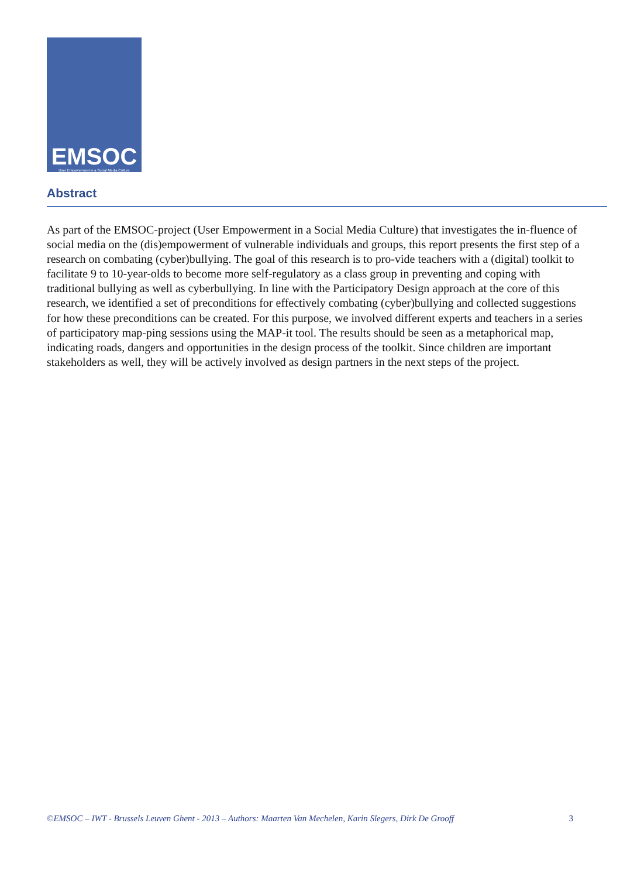EMSOC
User Empowerment in a Social Media Culture
Abstract
As part of the EMSOC-project (User Empowerment in a Social Media Culture) that investigates the in-fluence of social media on the (dis)empowerment of vulnerable individuals and groups, this report presents the first step of a research on combating (cyber)bullying. The goal of this research is to pro-vide teachers with a (digital) toolkit to facilitate 9 to 10-year-olds to become more self-regulatory as a class group in preventing and coping with traditional bullying as well as cyberbullying. In line with the Participatory Design approach at the core of this research, we identified a set of preconditions for effectively combating (cyber)bullying and collected suggestions for how these preconditions can be created. For this purpose, we involved different experts and teachers in a series of participatory map-ping sessions using the MAP-it tool. The results should be seen as a metaphorical map, indicating roads, dangers and opportunities in the design process of the toolkit. Since children are important stakeholders as well, they will be actively involved as design partners in the next steps of the project.
©EMSOC – IWT - Brussels Leuven Ghent - 2013 – Authors: Maarten Van Mechelen, Karin Slegers, Dirk De Grooff 3